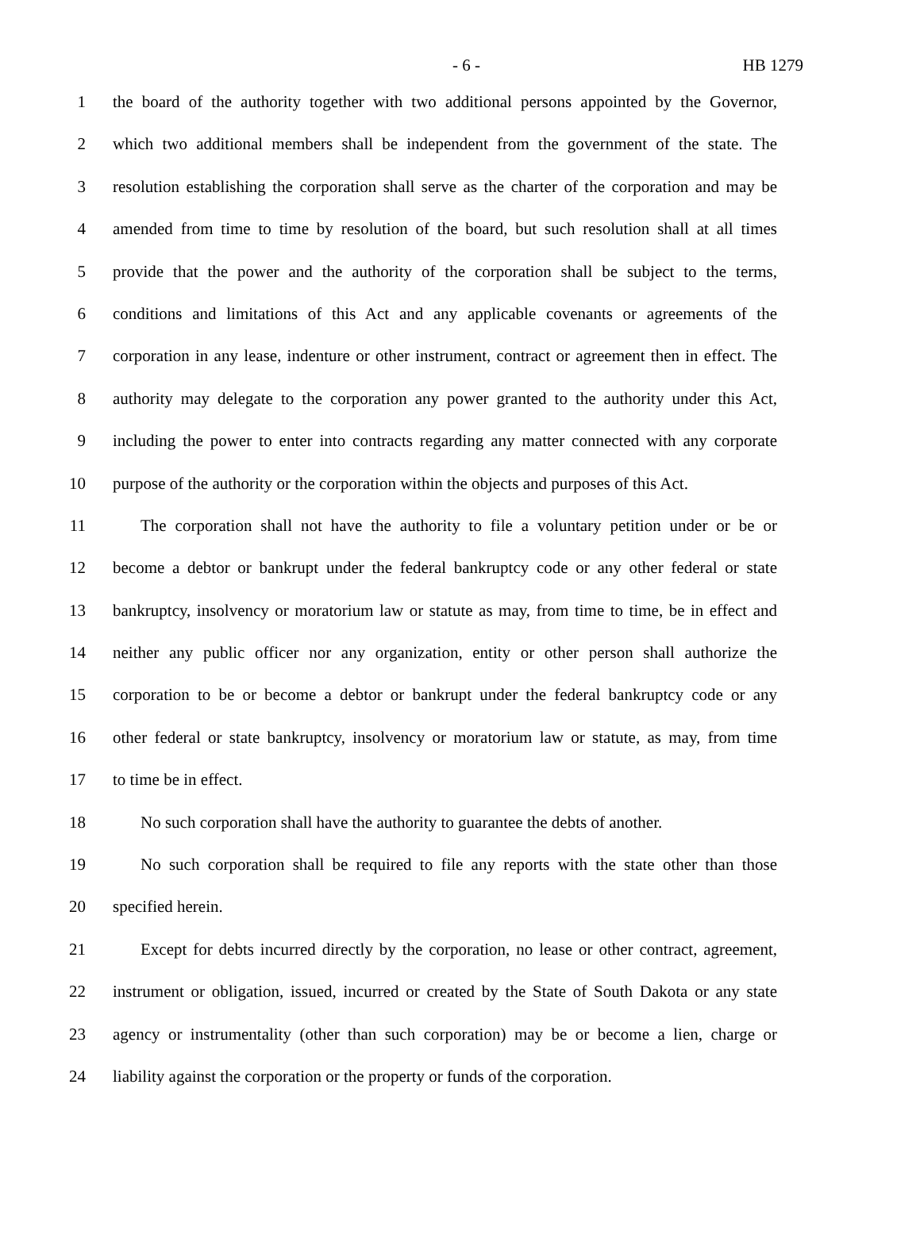- 6 - HB 1279
1 the board of the authority together with two additional persons appointed by the Governor,
2 which two additional members shall be independent from the government of the state. The
3 resolution establishing the corporation shall serve as the charter of the corporation and may be
4 amended from time to time by resolution of the board, but such resolution shall at all times
5 provide that the power and the authority of the corporation shall be subject to the terms,
6 conditions and limitations of this Act and any applicable covenants or agreements of the
7 corporation in any lease, indenture or other instrument, contract or agreement then in effect. The
8 authority may delegate to the corporation any power granted to the authority under this Act,
9 including the power to enter into contracts regarding any matter connected with any corporate
10 purpose of the authority or the corporation within the objects and purposes of this Act.
11 The corporation shall not have the authority to file a voluntary petition under or be or
12 become a debtor or bankrupt under the federal bankruptcy code or any other federal or state
13 bankruptcy, insolvency or moratorium law or statute as may, from time to time, be in effect and
14 neither any public officer nor any organization, entity or other person shall authorize the
15 corporation to be or become a debtor or bankrupt under the federal bankruptcy code or any
16 other federal or state bankruptcy, insolvency or moratorium law or statute, as may, from time
17 to time be in effect.
18 No such corporation shall have the authority to guarantee the debts of another.
19 No such corporation shall be required to file any reports with the state other than those
20 specified herein.
21 Except for debts incurred directly by the corporation, no lease or other contract, agreement,
22 instrument or obligation, issued, incurred or created by the State of South Dakota or any state
23 agency or instrumentality (other than such corporation) may be or become a lien, charge or
24 liability against the corporation or the property or funds of the corporation.